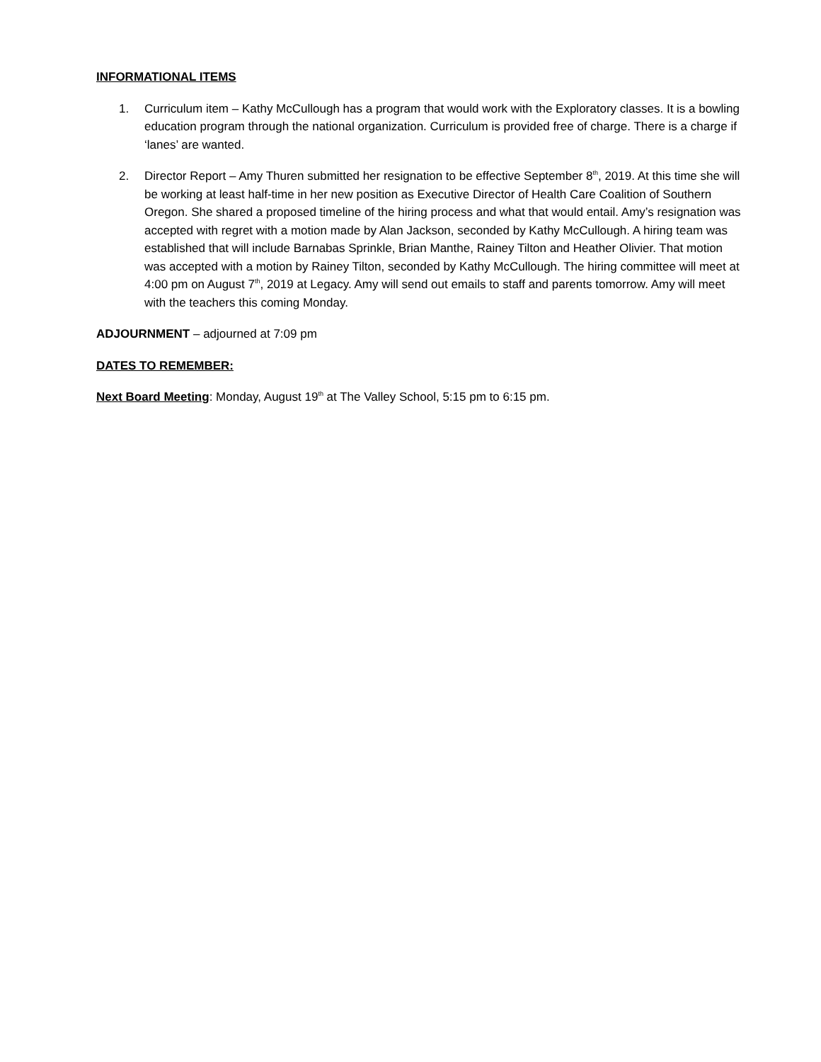INFORMATIONAL ITEMS
1. Curriculum item – Kathy McCullough has a program that would work with the Exploratory classes. It is a bowling education program through the national organization. Curriculum is provided free of charge. There is a charge if ‘lanes’ are wanted.
2. Director Report – Amy Thuren submitted her resignation to be effective September 8<sup>th</sup>, 2019. At this time she will be working at least half-time in her new position as Executive Director of Health Care Coalition of Southern Oregon. She shared a proposed timeline of the hiring process and what that would entail. Amy’s resignation was accepted with regret with a motion made by Alan Jackson, seconded by Kathy McCullough. A hiring team was established that will include Barnabas Sprinkle, Brian Manthe, Rainey Tilton and Heather Olivier. That motion was accepted with a motion by Rainey Tilton, seconded by Kathy McCullough. The hiring committee will meet at 4:00 pm on August 7<sup>th</sup>, 2019 at Legacy. Amy will send out emails to staff and parents tomorrow. Amy will meet with the teachers this coming Monday.
ADJOURNMENT – adjourned at 7:09 pm
DATES TO REMEMBER:
Next Board Meeting: Monday, August 19<sup>th</sup> at The Valley School, 5:15 pm to 6:15 pm.